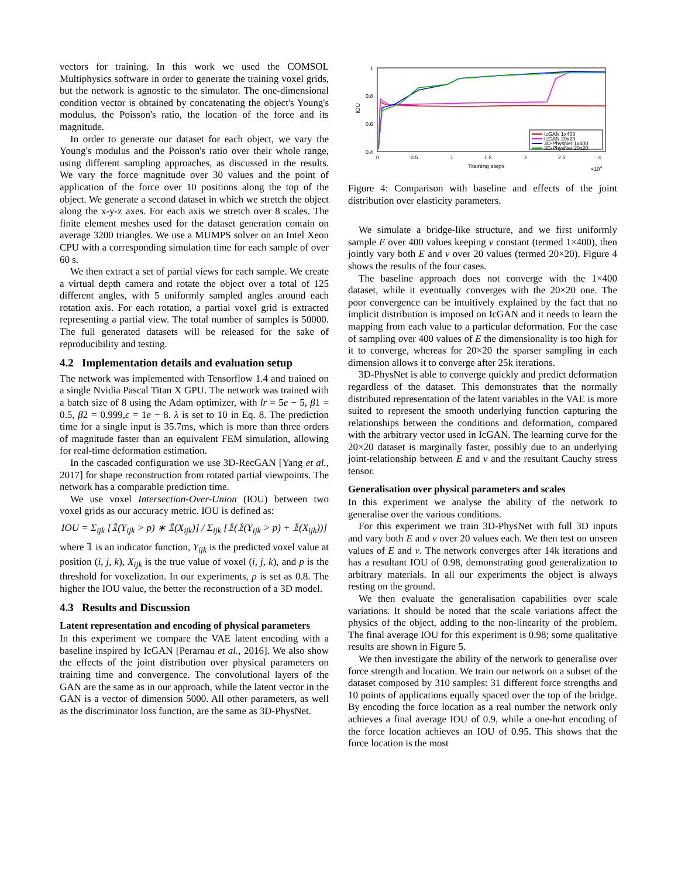vectors for training. In this work we used the COMSOL Multiphysics software in order to generate the training voxel grids, but the network is agnostic to the simulator. The one-dimensional condition vector is obtained by concatenating the object's Young's modulus, the Poisson's ratio, the location of the force and its magnitude.
In order to generate our dataset for each object, we vary the Young's modulus and the Poisson's ratio over their whole range, using different sampling approaches, as discussed in the results. We vary the force magnitude over 30 values and the point of application of the force over 10 positions along the top of the object. We generate a second dataset in which we stretch the object along the x-y-z axes. For each axis we stretch over 8 scales. The finite element meshes used for the dataset generation contain on average 3200 triangles. We use a MUMPS solver on an Intel Xeon CPU with a corresponding simulation time for each sample of over 60 s.
We then extract a set of partial views for each sample. We create a virtual depth camera and rotate the object over a total of 125 different angles, with 5 uniformly sampled angles around each rotation axis. For each rotation, a partial voxel grid is extracted representing a partial view. The total number of samples is 50000. The full generated datasets will be released for the sake of reproducibility and testing.
4.2 Implementation details and evaluation setup
The network was implemented with Tensorflow 1.4 and trained on a single Nvidia Pascal Titan X GPU. The network was trained with a batch size of 8 using the Adam optimizer, with lr = 5e − 5, β1 = 0.5, β2 = 0.999,ϵ = 1e − 8. λ is set to 10 in Eq. 8. The prediction time for a single input is 35.7ms, which is more than three orders of magnitude faster than an equivalent FEM simulation, allowing for real-time deformation estimation.
In the cascaded configuration we use 3D-RecGAN [Yang et al., 2017] for shape reconstruction from rotated partial viewpoints. The network has a comparable prediction time.
We use voxel Intersection-Over-Union (IOU) between two voxel grids as our accuracy metric. IOU is defined as:
IOU = Σ<sub>ijk</sub> [𝟙(Y<sub>ijk</sub> > p) ∗ 𝟙(X<sub>ijk</sub>)] / Σ<sub>ijk</sub> [𝟙(𝟙(Y<sub>ijk</sub> > p) + 𝟙(X<sub>ijk</sub>))]
where 𝟙 is an indicator function, Y<sub>ijk</sub> is the predicted voxel value at position (i, j, k), X<sub>ijk</sub> is the true value of voxel (i, j, k), and p is the threshold for voxelization. In our experiments, p is set as 0.8. The higher the IOU value, the better the reconstruction of a 3D model.
4.3 Results and Discussion
Latent representation and encoding of physical parameters
In this experiment we compare the VAE latent encoding with a baseline inspired by IcGAN [Perarnau et al., 2016]. We also show the effects of the joint distribution over physical parameters on training time and convergence. The convolutional layers of the GAN are the same as in our approach, while the latent vector in the GAN is a vector of dimension 5000. All other parameters, as well as the discriminator loss function, are the same as 3D-PhysNet.
1
0.8
0.6
0.4
0
0.5
1
1.5
2
2.5
3
Training steps
×104
IOU
IcGAN 1x400
IcGAN 20x20
3D-PhysNet 1x400
3D-PhysNet 20x20
Figure 4: Comparison with baseline and effects of the joint distribution over elasticity parameters.
We simulate a bridge-like structure, and we first uniformly sample E over 400 values keeping ν constant (termed 1×400), then jointly vary both E and ν over 20 values (termed 20×20). Figure 4 shows the results of the four cases.
The baseline approach does not converge with the 1×400 dataset, while it eventually converges with the 20×20 one. The poor convergence can be intuitively explained by the fact that no implicit distribution is imposed on IcGAN and it needs to learn the mapping from each value to a particular deformation. For the case of sampling over 400 values of E the dimensionality is too high for it to converge, whereas for 20×20 the sparser sampling in each dimension allows it to converge after 25k iterations.
3D-PhysNet is able to converge quickly and predict deformation regardless of the dataset. This demonstrates that the normally distributed representation of the latent variables in the VAE is more suited to represent the smooth underlying function capturing the relationships between the conditions and deformation, compared with the arbitrary vector used in IcGAN. The learning curve for the 20×20 dataset is marginally faster, possibly due to an underlying joint-relationship between E and ν and the resultant Cauchy stress tensor.
Generalisation over physical parameters and scales
In this experiment we analyse the ability of the network to generalise over the various conditions.
For this experiment we train 3D-PhysNet with full 3D inputs and vary both E and ν over 20 values each. We then test on unseen values of E and ν. The network converges after 14k iterations and has a resultant IOU of 0.98, demonstrating good generalization to arbitrary materials. In all our experiments the object is always resting on the ground.
We then evaluate the generalisation capabilities over scale variations. It should be noted that the scale variations affect the physics of the object, adding to the non-linearity of the problem. The final average IOU for this experiment is 0.98; some qualitative results are shown in Figure 5.
We then investigate the ability of the network to generalise over force strength and location. We train our network on a subset of the dataset composed by 310 samples: 31 different force strengths and 10 points of applications equally spaced over the top of the bridge. By encoding the force location as a real number the network only achieves a final average IOU of 0.9, while a one-hot encoding of the force location achieves an IOU of 0.95. This shows that the force location is the most